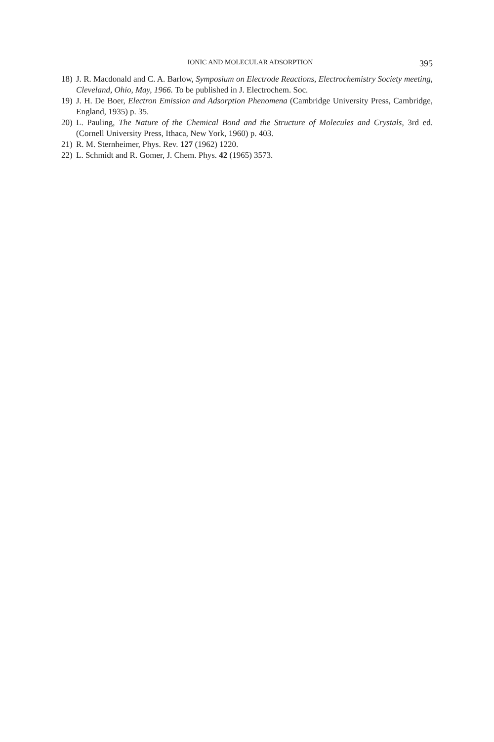IONIC AND MOLECULAR ADSORPTION 395
18) J. R. Macdonald and C. A. Barlow, Symposium on Electrode Reactions, Electrochemistry Society meeting, Cleveland, Ohio, May, 1966. To be published in J. Electrochem. Soc.
19) J. H. De Boer, Electron Emission and Adsorption Phenomena (Cambridge University Press, Cambridge, England, 1935) p. 35.
20) L. Pauling, The Nature of the Chemical Bond and the Structure of Molecules and Crystals, 3rd ed. (Cornell University Press, Ithaca, New York, 1960) p. 403.
21) R. M. Sternheimer, Phys. Rev. 127 (1962) 1220.
22) L. Schmidt and R. Gomer, J. Chem. Phys. 42 (1965) 3573.